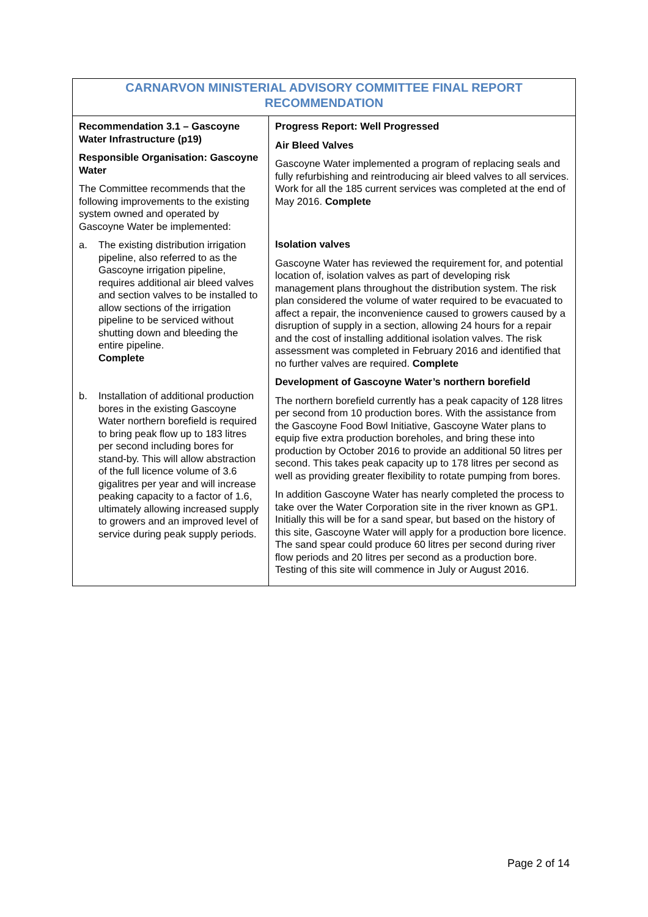| CARNARVON MINISTERIAL ADVISORY COMMITTEE FINAL REPORT RECOMMENDATION | |
| --- | --- |
| Recommendation 3.1 – Gascoyne Water Infrastructure (p19) Responsible Organisation: Gascoyne Water The Committee recommends that the following improvements to the existing system owned and operated by Gascoyne Water be implemented: a. The existing distribution irrigation pipeline, also referred to as the Gascoyne irrigation pipeline, requires additional air bleed valves and section valves to be installed to allow sections of the irrigation pipeline to be serviced without shutting down and bleeding the entire pipeline. Complete b. Installation of additional production bores in the existing Gascoyne Water northern borefield is required to bring peak flow up to 183 litres per second including bores for stand-by. This will allow abstraction of the full licence volume of 3.6 gigalitres per year and will increase peaking capacity to a factor of 1.6, ultimately allowing increased supply to growers and an improved level of service during peak supply periods. | Progress Report: Well Progressed Air Bleed Valves Gascoyne Water implemented a program of replacing seals and fully refurbishing and reintroducing air bleed valves to all services. Work for all the 185 current services was completed at the end of May 2016. Complete Isolation valves Gascoyne Water has reviewed the requirement for, and potential location of, isolation valves as part of developing risk management plans throughout the distribution system. The risk plan considered the volume of water required to be evacuated to affect a repair, the inconvenience caused to growers caused by a disruption of supply in a section, allowing 24 hours for a repair and the cost of installing additional isolation valves. The risk assessment was completed in February 2016 and identified that no further valves are required. Complete Development of Gascoyne Water’s northern borefield The northern borefield currently has a peak capacity of 128 litres per second from 10 production bores. With the assistance from the Gascoyne Food Bowl Initiative, Gascoyne Water plans to equip five extra production boreholes, and bring these into production by October 2016 to provide an additional 50 litres per second. This takes peak capacity up to 178 litres per second as well as providing greater flexibility to rotate pumping from bores. In addition Gascoyne Water has nearly completed the process to take over the Water Corporation site in the river known as GP1. Initially this will be for a sand spear, but based on the history of this site, Gascoyne Water will apply for a production bore licence. The sand spear could produce 60 litres per second during river flow periods and 20 litres per second as a production bore. Testing of this site will commence in July or August 2016. |
Page 2 of 14